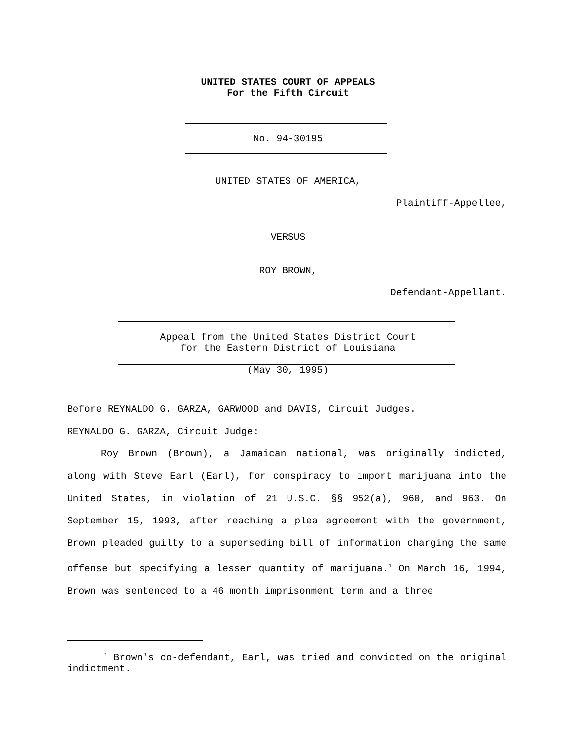UNITED STATES COURT OF APPEALS
For the Fifth Circuit
No. 94-30195
UNITED STATES OF AMERICA,
Plaintiff-Appellee,
VERSUS
ROY BROWN,
Defendant-Appellant.
Appeal from the United States District Court
for the Eastern District of Louisiana
(May 30, 1995)
Before REYNALDO G. GARZA, GARWOOD and DAVIS, Circuit Judges.
REYNALDO G. GARZA, Circuit Judge:
Roy Brown (Brown), a Jamaican national, was originally indicted, along with Steve Earl (Earl), for conspiracy to import marijuana into the United States, in violation of 21 U.S.C. §§ 952(a), 960, and 963. On September 15, 1993, after reaching a plea agreement with the government, Brown pleaded guilty to a superseding bill of information charging the same offense but specifying a lesser quantity of marijuana.<sup>1</sup> On March 16, 1994, Brown was sentenced to a 46 month imprisonment term and a three
<sup>1</sup> Brown's co-defendant, Earl, was tried and convicted on the original indictment.